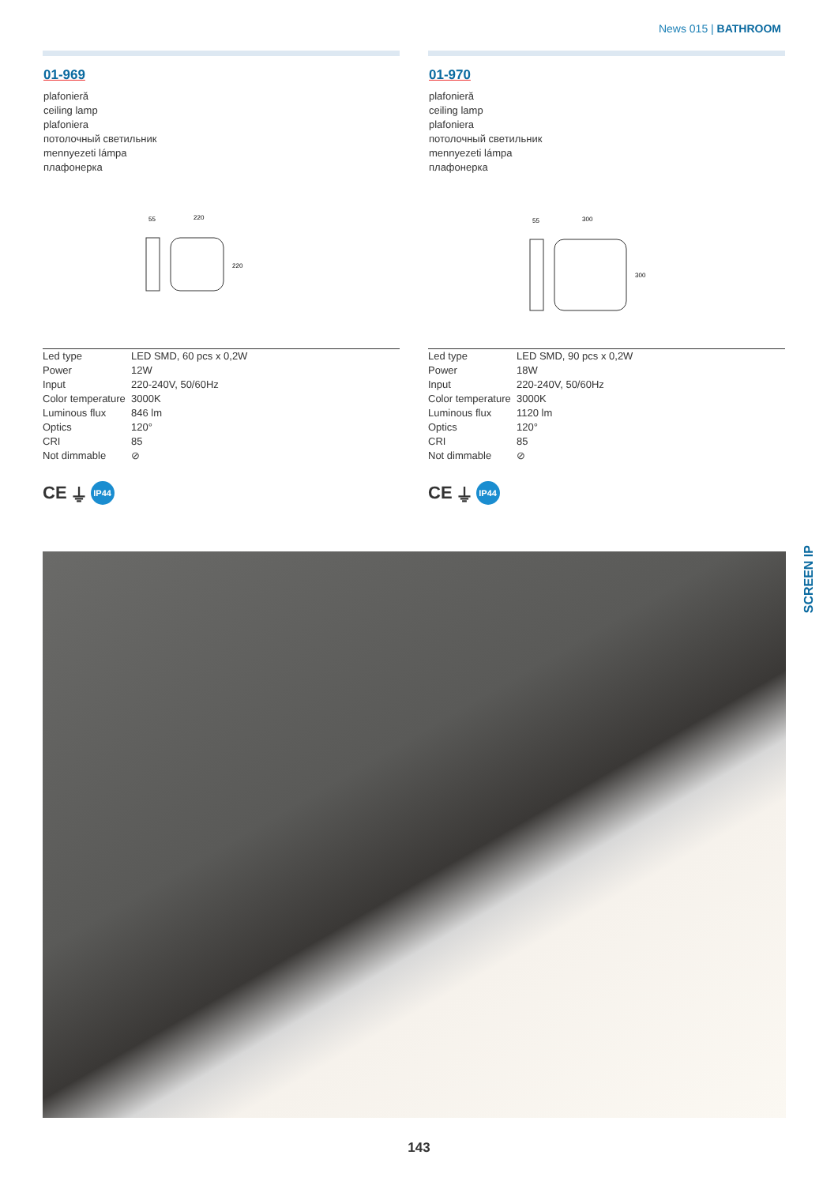News 015 | BATHROOM
01-969
plafonieră
ceiling lamp
plafoniera
потолочный светильник
mennyezeti lámpa
плафонерка
55
220
220
| Led type | LED SMD, 60 pcs x 0,2W |
| Power | 12W |
| Input | 220-240V, 50/60Hz |
| Color temperature | 3000K |
| Luminous flux | 846 lm |
| Optics | 120° |
| CRI | 85 |
| Not dimmable | ⊘ |
CE ⏚
IP44
01-970
plafonieră
ceiling lamp
plafoniera
потолочный светильник
mennyezeti lámpa
плафонерка
55
300
300
| Led type | LED SMD, 90 pcs x 0,2W |
| Power | 18W |
| Input | 220-240V, 50/60Hz |
| Color temperature | 3000K |
| Luminous flux | 1120 lm |
| Optics | 120° |
| CRI | 85 |
| Not dimmable | ⊘ |
CE ⏚
IP44
SCREEN IP
143